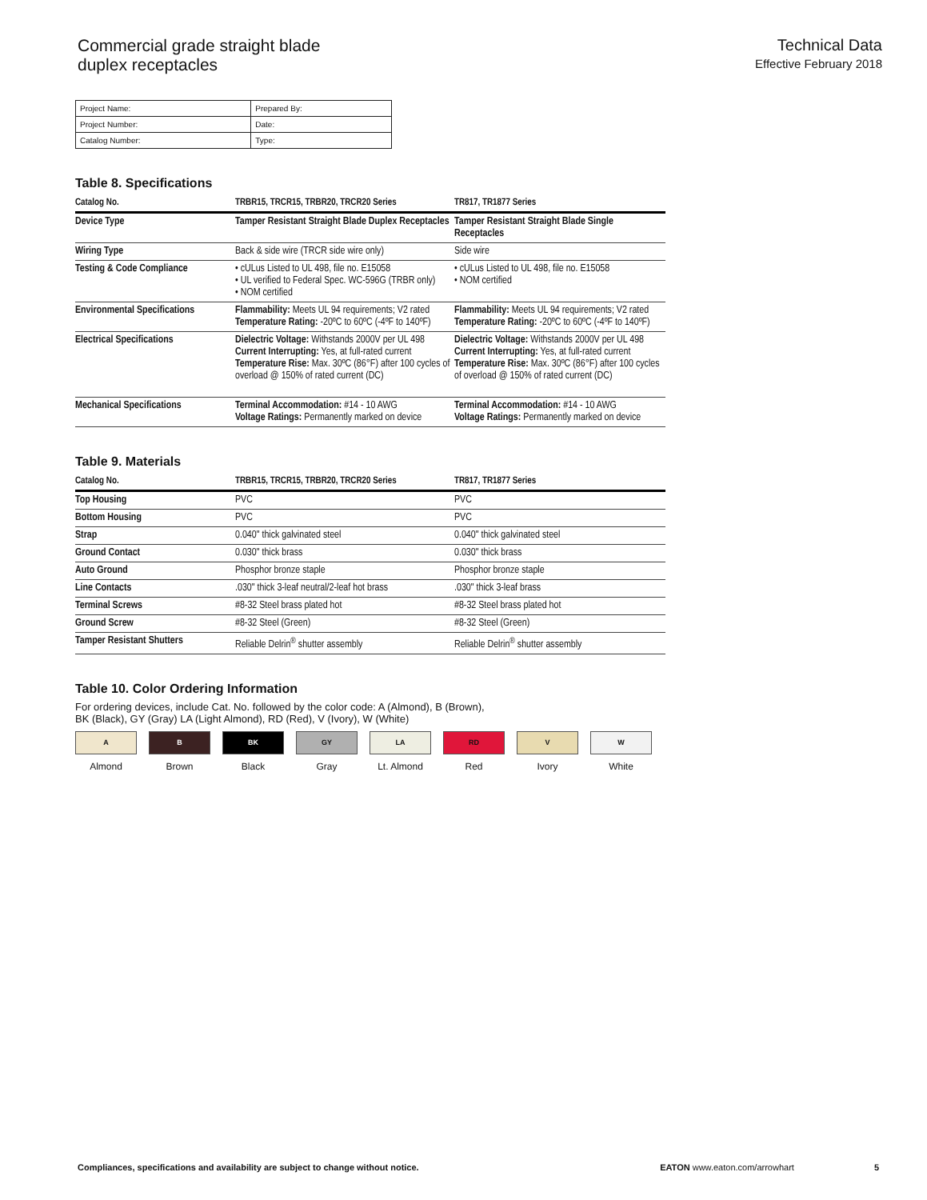Commercial grade straight blade
duplex receptacles
Technical Data
Effective February 2018
| Project Name: | Prepared By: |
| Project Number: | Date: |
| Catalog Number: | Type: |
Table 8. Specifications
| Catalog No. | TRBR15, TRCR15, TRBR20, TRCR20 Series | TR817, TR1877 Series |
| --- | --- | --- |
| Device Type | Tamper Resistant Straight Blade Duplex Receptacles | Tamper Resistant Straight Blade Single Receptacles |
| Wiring Type | Back & side wire (TRCR side wire only) | Side wire |
| Testing & Code Compliance | • cULus Listed to UL 498, file no. E15058 • UL verified to Federal Spec. WC-596G (TRBR only) • NOM certified | • cULus Listed to UL 498, file no. E15058 • NOM certified |
| Environmental Specifications | Flammability: Meets UL 94 requirements; V2 rated Temperature Rating: -20ºC to 60ºC (-4ºF to 140ºF) | Flammability: Meets UL 94 requirements; V2 rated Temperature Rating: -20ºC to 60ºC (-4ºF to 140ºF) |
| Electrical Specifications | Dielectric Voltage: Withstands 2000V per UL 498 Current Interrupting: Yes, at full-rated current Temperature Rise: Max. 30ºC (86°F) after 100 cycles of overload @ 150% of rated current (DC) | Dielectric Voltage: Withstands 2000V per UL 498 Current Interrupting: Yes, at full-rated current Temperature Rise: Max. 30ºC (86°F) after 100 cycles of overload @ 150% of rated current (DC) |
| Mechanical Specifications | Terminal Accommodation: #14 - 10 AWG Voltage Ratings: Permanently marked on device | Terminal Accommodation: #14 - 10 AWG Voltage Ratings: Permanently marked on device |
Table 9. Materials
| Catalog No. | TRBR15, TRCR15, TRBR20, TRCR20 Series | TR817, TR1877 Series |
| --- | --- | --- |
| Top Housing | PVC | PVC |
| Bottom Housing | PVC | PVC |
| Strap | 0.040" thick galvinated steel | 0.040" thick galvinated steel |
| Ground Contact | 0.030" thick brass | 0.030" thick brass |
| Auto Ground | Phosphor bronze staple | Phosphor bronze staple |
| Line Contacts | .030" thick 3-leaf neutral/2-leaf hot brass | .030" thick 3-leaf brass |
| Terminal Screws | #8-32 Steel brass plated hot | #8-32 Steel brass plated hot |
| Ground Screw | #8-32 Steel (Green) | #8-32 Steel (Green) |
| Tamper Resistant Shutters | Reliable Delrin<sup>®</sup> shutter assembly | Reliable Delrin<sup>®</sup> shutter assembly |
Table 10. Color Ordering Information
For ordering devices, include Cat. No. followed by the color code: A (Almond), B (Brown),
BK (Black), GY (Gray) LA (Light Almond), RD (Red), V (Ivory), W (White)
A
Almond
B
Brown
BK
Black
GY
Gray
LA
Lt. Almond
RD
Red
V
Ivory
W
White
Compliances, specifications and availability are subject to change without notice. EATON www.eaton.com/arrowhart 5